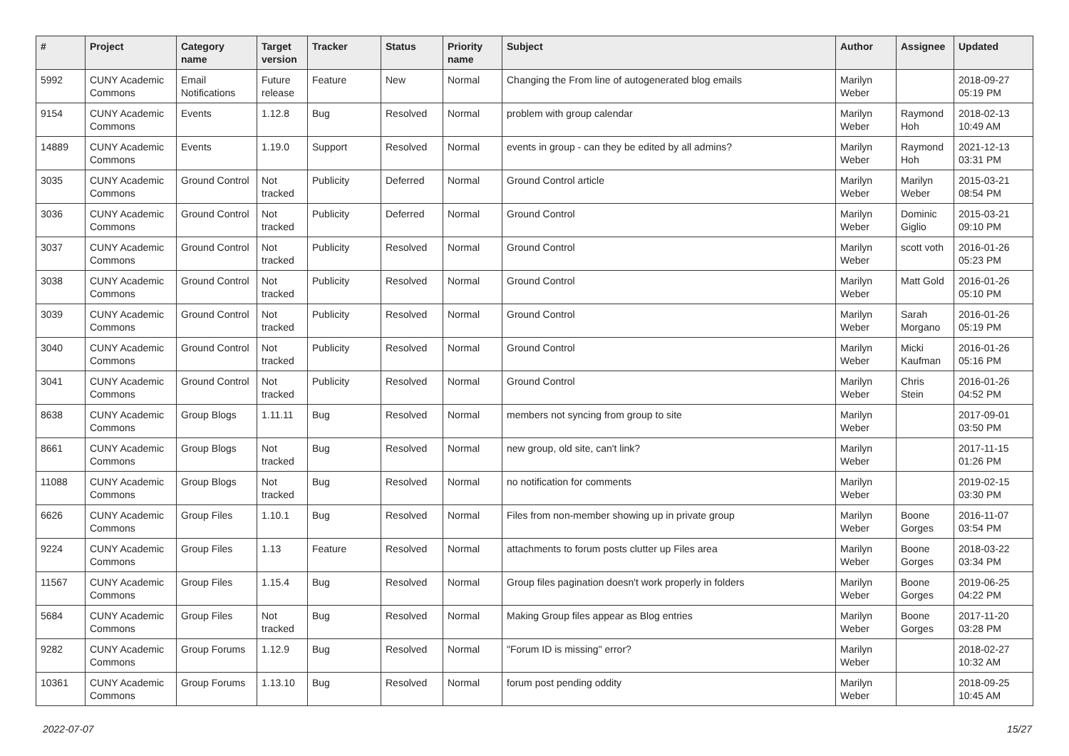| # | Project | Category name | Target version | Tracker | Status | Priority name | Subject | Author | Assignee | Updated |
| --- | --- | --- | --- | --- | --- | --- | --- | --- | --- | --- |
| 5992 | CUNY Academic Commons | Email Notifications | Future release | Feature | New | Normal | Changing the From line of autogenerated blog emails | Marilyn Weber | | 2018-09-27 05:19 PM |
| 9154 | CUNY Academic Commons | Events | 1.12.8 | Bug | Resolved | Normal | problem with group calendar | Marilyn Weber | Raymond Hoh | 2018-02-13 10:49 AM |
| 14889 | CUNY Academic Commons | Events | 1.19.0 | Support | Resolved | Normal | events in group - can they be edited by all admins? | Marilyn Weber | Raymond Hoh | 2021-12-13 03:31 PM |
| 3035 | CUNY Academic Commons | Ground Control | Not tracked | Publicity | Deferred | Normal | Ground Control article | Marilyn Weber | Marilyn Weber | 2015-03-21 08:54 PM |
| 3036 | CUNY Academic Commons | Ground Control | Not tracked | Publicity | Deferred | Normal | Ground Control | Marilyn Weber | Dominic Giglio | 2015-03-21 09:10 PM |
| 3037 | CUNY Academic Commons | Ground Control | Not tracked | Publicity | Resolved | Normal | Ground Control | Marilyn Weber | scott voth | 2016-01-26 05:23 PM |
| 3038 | CUNY Academic Commons | Ground Control | Not tracked | Publicity | Resolved | Normal | Ground Control | Marilyn Weber | Matt Gold | 2016-01-26 05:10 PM |
| 3039 | CUNY Academic Commons | Ground Control | Not tracked | Publicity | Resolved | Normal | Ground Control | Marilyn Weber | Sarah Morgano | 2016-01-26 05:19 PM |
| 3040 | CUNY Academic Commons | Ground Control | Not tracked | Publicity | Resolved | Normal | Ground Control | Marilyn Weber | Micki Kaufman | 2016-01-26 05:16 PM |
| 3041 | CUNY Academic Commons | Ground Control | Not tracked | Publicity | Resolved | Normal | Ground Control | Marilyn Weber | Chris Stein | 2016-01-26 04:52 PM |
| 8638 | CUNY Academic Commons | Group Blogs | 1.11.11 | Bug | Resolved | Normal | members not syncing from group to site | Marilyn Weber | | 2017-09-01 03:50 PM |
| 8661 | CUNY Academic Commons | Group Blogs | Not tracked | Bug | Resolved | Normal | new group, old site, can't link? | Marilyn Weber | | 2017-11-15 01:26 PM |
| 11088 | CUNY Academic Commons | Group Blogs | Not tracked | Bug | Resolved | Normal | no notification for comments | Marilyn Weber | | 2019-02-15 03:30 PM |
| 6626 | CUNY Academic Commons | Group Files | 1.10.1 | Bug | Resolved | Normal | Files from non-member showing up in private group | Marilyn Weber | Boone Gorges | 2016-11-07 03:54 PM |
| 9224 | CUNY Academic Commons | Group Files | 1.13 | Feature | Resolved | Normal | attachments to forum posts clutter up Files area | Marilyn Weber | Boone Gorges | 2018-03-22 03:34 PM |
| 11567 | CUNY Academic Commons | Group Files | 1.15.4 | Bug | Resolved | Normal | Group files pagination doesn't work properly in folders | Marilyn Weber | Boone Gorges | 2019-06-25 04:22 PM |
| 5684 | CUNY Academic Commons | Group Files | Not tracked | Bug | Resolved | Normal | Making Group files appear as Blog entries | Marilyn Weber | Boone Gorges | 2017-11-20 03:28 PM |
| 9282 | CUNY Academic Commons | Group Forums | 1.12.9 | Bug | Resolved | Normal | "Forum ID is missing" error? | Marilyn Weber | | 2018-02-27 10:32 AM |
| 10361 | CUNY Academic Commons | Group Forums | 1.13.10 | Bug | Resolved | Normal | forum post pending oddity | Marilyn Weber | | 2018-09-25 10:45 AM |
2022-07-07 15/27